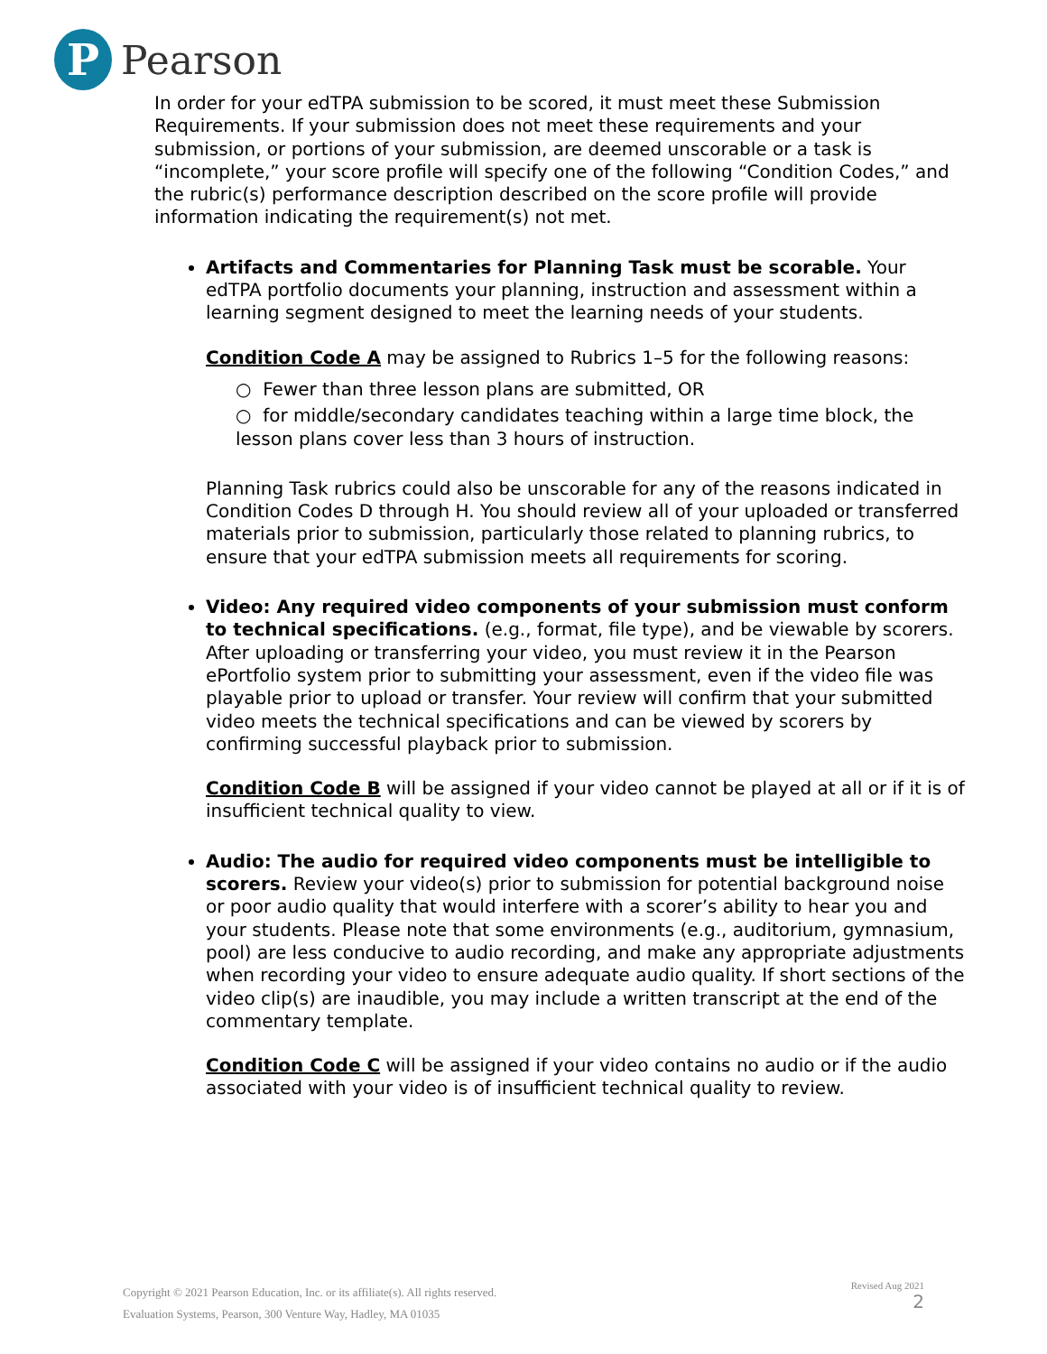P
Pearson
In order for your edTPA submission to be scored, it must meet these Submission Requirements. If your submission does not meet these requirements and your submission, or portions of your submission, are deemed unscorable or a task is “incomplete,” your score profile will specify one of the following “Condition Codes,” and the rubric(s) performance description described on the score profile will provide information indicating the requirement(s) not met.
Artifacts and Commentaries for Planning Task must be scorable. Your edTPA portfolio documents your planning, instruction and assessment within a learning segment designed to meet the learning needs of your students.
Condition Code A may be assigned to Rubrics 1–5 for the following reasons:
○ Fewer than three lesson plans are submitted, OR
○ for middle/secondary candidates teaching within a large time block, the lesson plans cover less than 3 hours of instruction.
Planning Task rubrics could also be unscorable for any of the reasons indicated in Condition Codes D through H. You should review all of your uploaded or transferred materials prior to submission, particularly those related to planning rubrics, to ensure that your edTPA submission meets all requirements for scoring.
Video: Any required video components of your submission must conform to technical specifications. (e.g., format, file type), and be viewable by scorers. After uploading or transferring your video, you must review it in the Pearson ePortfolio system prior to submitting your assessment, even if the video file was playable prior to upload or transfer. Your review will confirm that your submitted video meets the technical specifications and can be viewed by scorers by confirming successful playback prior to submission.
Condition Code B will be assigned if your video cannot be played at all or if it is of insufficient technical quality to view.
Audio: The audio for required video components must be intelligible to scorers. Review your video(s) prior to submission for potential background noise or poor audio quality that would interfere with a scorer’s ability to hear you and your students. Please note that some environments (e.g., auditorium, gymnasium, pool) are less conducive to audio recording, and make any appropriate adjustments when recording your video to ensure adequate audio quality. If short sections of the video clip(s) are inaudible, you may include a written transcript at the end of the commentary template.
Condition Code C will be assigned if your video contains no audio or if the audio associated with your video is of insufficient technical quality to review.
Copyright © 2021 Pearson Education, Inc. or its affiliate(s). All rights reserved.
Evaluation Systems, Pearson, 300 Venture Way, Hadley, MA 01035
Revised Aug 2021
2